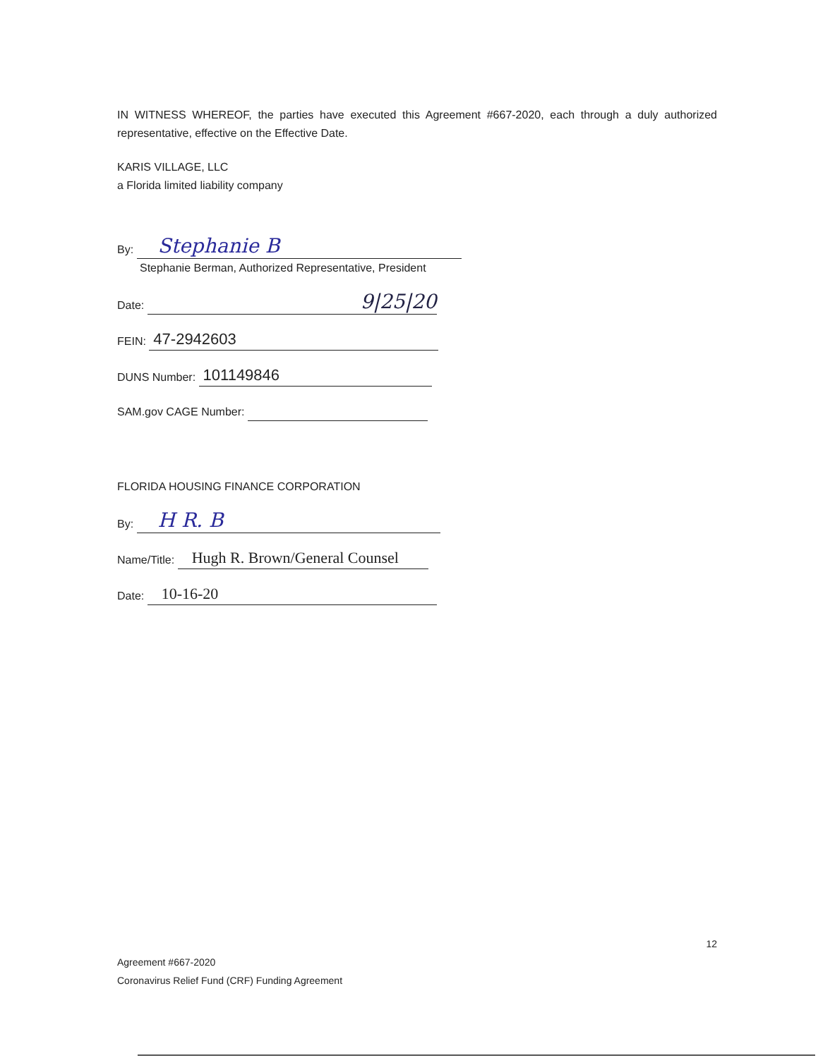IN WITNESS WHEREOF, the parties have executed this Agreement #667-2020, each through a duly authorized representative, effective on the Effective Date.
KARIS VILLAGE, LLC
a Florida limited liability company
By: Stephanie B
Stephanie Berman, Authorized Representative, President
Date: 9|25|20
FEIN: 47-2942603
DUNS Number: 101149846
SAM.gov CAGE Number:
FLORIDA HOUSING FINANCE CORPORATION
By: H R. B
Name/Title: Hugh R. Brown/General Counsel
Date: 10-16-20
12
Agreement #667-2020
Coronavirus Relief Fund (CRF) Funding Agreement